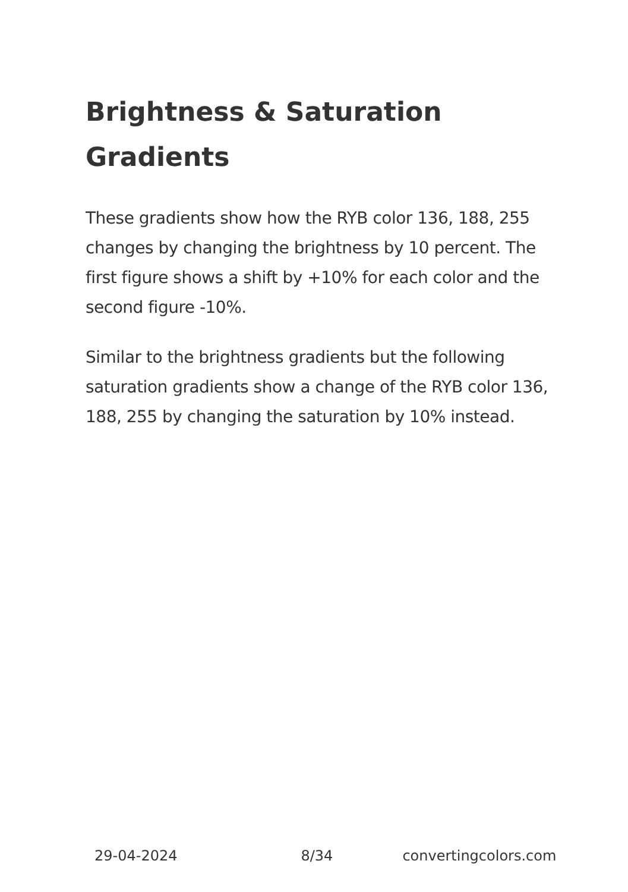Brightness & Saturation Gradients
These gradients show how the RYB color 136, 188, 255 changes by changing the brightness by 10 percent. The first figure shows a shift by +10% for each color and the second figure -10%.
Similar to the brightness gradients but the following saturation gradients show a change of the RYB color 136, 188, 255 by changing the saturation by 10% instead.
29-04-2024 8/34 convertingcolors.com